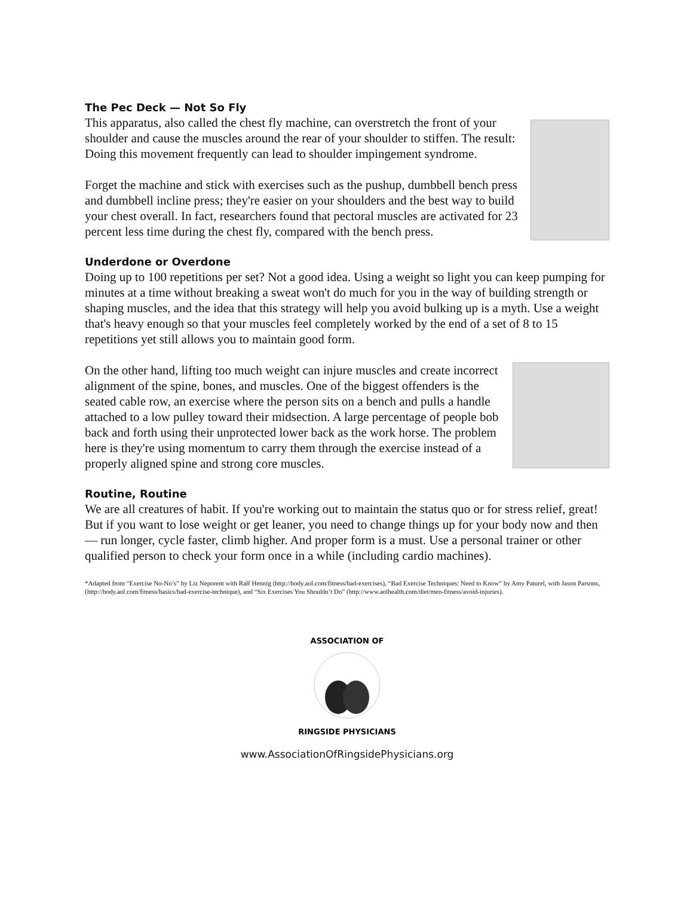The Pec Deck — Not So Fly
This apparatus, also called the chest fly machine, can overstretch the front of your shoulder and cause the muscles around the rear of your shoulder to stiffen. The result: Doing this movement frequently can lead to shoulder impingement syndrome.
Forget the machine and stick with exercises such as the pushup, dumbbell bench press and dumbbell incline press; they're easier on your shoulders and the best way to build your chest overall. In fact, researchers found that pectoral muscles are activated for 23 percent less time during the chest fly, compared with the bench press.
Underdone or Overdone
Doing up to 100 repetitions per set? Not a good idea. Using a weight so light you can keep pumping for minutes at a time without breaking a sweat won't do much for you in the way of building strength or shaping muscles, and the idea that this strategy will help you avoid bulking up is a myth. Use a weight that's heavy enough so that your muscles feel completely worked by the end of a set of 8 to 15 repetitions yet still allows you to maintain good form.
On the other hand, lifting too much weight can injure muscles and create incorrect alignment of the spine, bones, and muscles. One of the biggest offenders is the seated cable row, an exercise where the person sits on a bench and pulls a handle attached to a low pulley toward their midsection. A large percentage of people bob back and forth using their unprotected lower back as the work horse. The problem here is they're using momentum to carry them through the exercise instead of a properly aligned spine and strong core muscles.
Routine, Routine
We are all creatures of habit. If you're working out to maintain the status quo or for stress relief, great! But if you want to lose weight or get leaner, you need to change things up for your body now and then — run longer, cycle faster, climb higher. And proper form is a must. Use a personal trainer or other qualified person to check your form once in a while (including cardio machines).
*Adapted from “Exercise No-No’s” by Liz Neporent with Ralf Hennig (http://body.aol.com/fitness/bad-exercises), “Bad Exercise Techniques: Need to Know” by Amy Paturel, with Jason Parsons, (http://body.aol.com/fitness/basics/bad-exercise-technique), and “Six Exercises You Shouldn’t Do” (http://www.aolhealth.com/diet/men-fitness/avoid-injuries).
ASSOCIATION OF
RINGSIDE PHYSICIANS
www.AssociationOfRingsidePhysicians.org